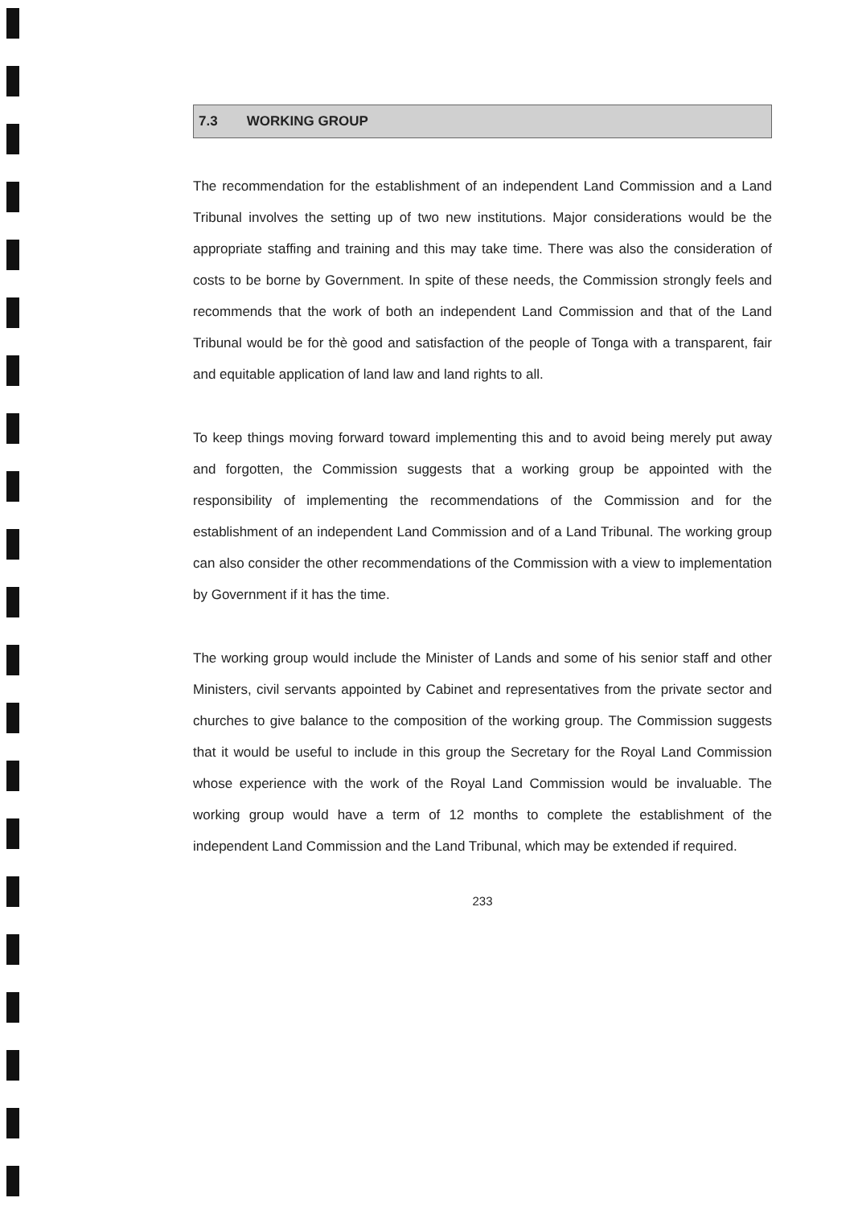7.3 WORKING GROUP
The recommendation for the establishment of an independent Land Commission and a Land Tribunal involves the setting up of two new institutions. Major considerations would be the appropriate staffing and training and this may take time. There was also the consideration of costs to be borne by Government. In spite of these needs, the Commission strongly feels and recommends that the work of both an independent Land Commission and that of the Land Tribunal would be for thè good and satisfaction of the people of Tonga with a transparent, fair and equitable application of land law and land rights to all.
To keep things moving forward toward implementing this and to avoid being merely put away and forgotten, the Commission suggests that a working group be appointed with the responsibility of implementing the recommendations of the Commission and for the establishment of an independent Land Commission and of a Land Tribunal. The working group can also consider the other recommendations of the Commission with a view to implementation by Government if it has the time.
The working group would include the Minister of Lands and some of his senior staff and other Ministers, civil servants appointed by Cabinet and representatives from the private sector and churches to give balance to the composition of the working group. The Commission suggests that it would be useful to include in this group the Secretary for the Royal Land Commission whose experience with the work of the Royal Land Commission would be invaluable. The working group would have a term of 12 months to complete the establishment of the independent Land Commission and the Land Tribunal, which may be extended if required.
233